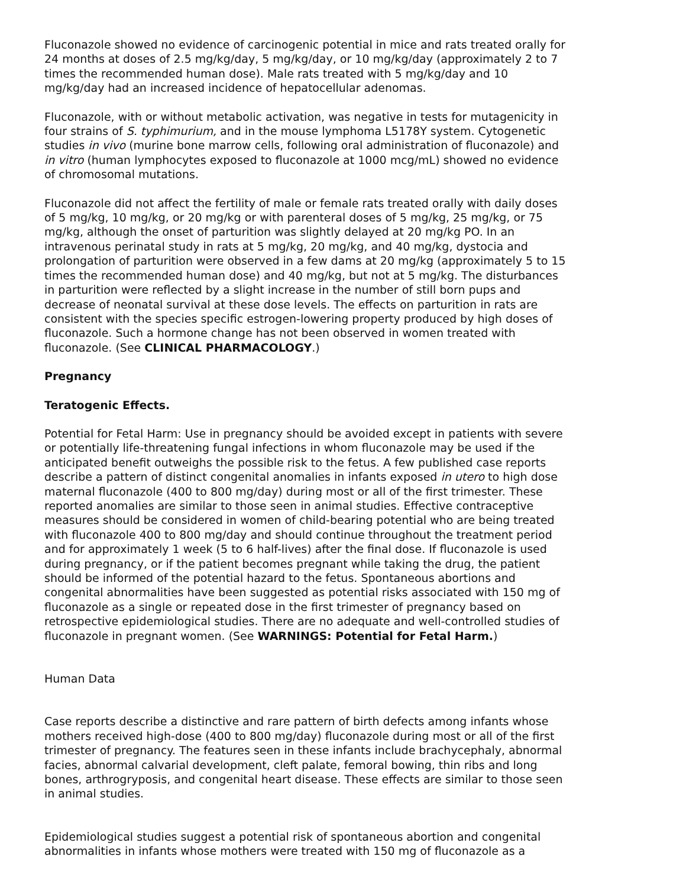Fluconazole showed no evidence of carcinogenic potential in mice and rats treated orally for 24 months at doses of 2.5 mg/kg/day, 5 mg/kg/day, or 10 mg/kg/day (approximately 2 to 7 times the recommended human dose). Male rats treated with 5 mg/kg/day and 10 mg/kg/day had an increased incidence of hepatocellular adenomas.
Fluconazole, with or without metabolic activation, was negative in tests for mutagenicity in four strains of S. typhimurium, and in the mouse lymphoma L5178Y system. Cytogenetic studies in vivo (murine bone marrow cells, following oral administration of fluconazole) and in vitro (human lymphocytes exposed to fluconazole at 1000 mcg/mL) showed no evidence of chromosomal mutations.
Fluconazole did not affect the fertility of male or female rats treated orally with daily doses of 5 mg/kg, 10 mg/kg, or 20 mg/kg or with parenteral doses of 5 mg/kg, 25 mg/kg, or 75 mg/kg, although the onset of parturition was slightly delayed at 20 mg/kg PO. In an intravenous perinatal study in rats at 5 mg/kg, 20 mg/kg, and 40 mg/kg, dystocia and prolongation of parturition were observed in a few dams at 20 mg/kg (approximately 5 to 15 times the recommended human dose) and 40 mg/kg, but not at 5 mg/kg. The disturbances in parturition were reflected by a slight increase in the number of still born pups and decrease of neonatal survival at these dose levels. The effects on parturition in rats are consistent with the species specific estrogen-lowering property produced by high doses of fluconazole. Such a hormone change has not been observed in women treated with fluconazole. (See CLINICAL PHARMACOLOGY.)
Pregnancy
Teratogenic Effects.
Potential for Fetal Harm: Use in pregnancy should be avoided except in patients with severe or potentially life-threatening fungal infections in whom fluconazole may be used if the anticipated benefit outweighs the possible risk to the fetus. A few published case reports describe a pattern of distinct congenital anomalies in infants exposed in utero to high dose maternal fluconazole (400 to 800 mg/day) during most or all of the first trimester. These reported anomalies are similar to those seen in animal studies. Effective contraceptive measures should be considered in women of child-bearing potential who are being treated with fluconazole 400 to 800 mg/day and should continue throughout the treatment period and for approximately 1 week (5 to 6 half-lives) after the final dose. If fluconazole is used during pregnancy, or if the patient becomes pregnant while taking the drug, the patient should be informed of the potential hazard to the fetus. Spontaneous abortions and congenital abnormalities have been suggested as potential risks associated with 150 mg of fluconazole as a single or repeated dose in the first trimester of pregnancy based on retrospective epidemiological studies. There are no adequate and well-controlled studies of fluconazole in pregnant women. (See WARNINGS: Potential for Fetal Harm.)
Human Data
Case reports describe a distinctive and rare pattern of birth defects among infants whose mothers received high-dose (400 to 800 mg/day) fluconazole during most or all of the first trimester of pregnancy. The features seen in these infants include brachycephaly, abnormal facies, abnormal calvarial development, cleft palate, femoral bowing, thin ribs and long bones, arthrogryposis, and congenital heart disease. These effects are similar to those seen in animal studies.
Epidemiological studies suggest a potential risk of spontaneous abortion and congenital abnormalities in infants whose mothers were treated with 150 mg of fluconazole as a